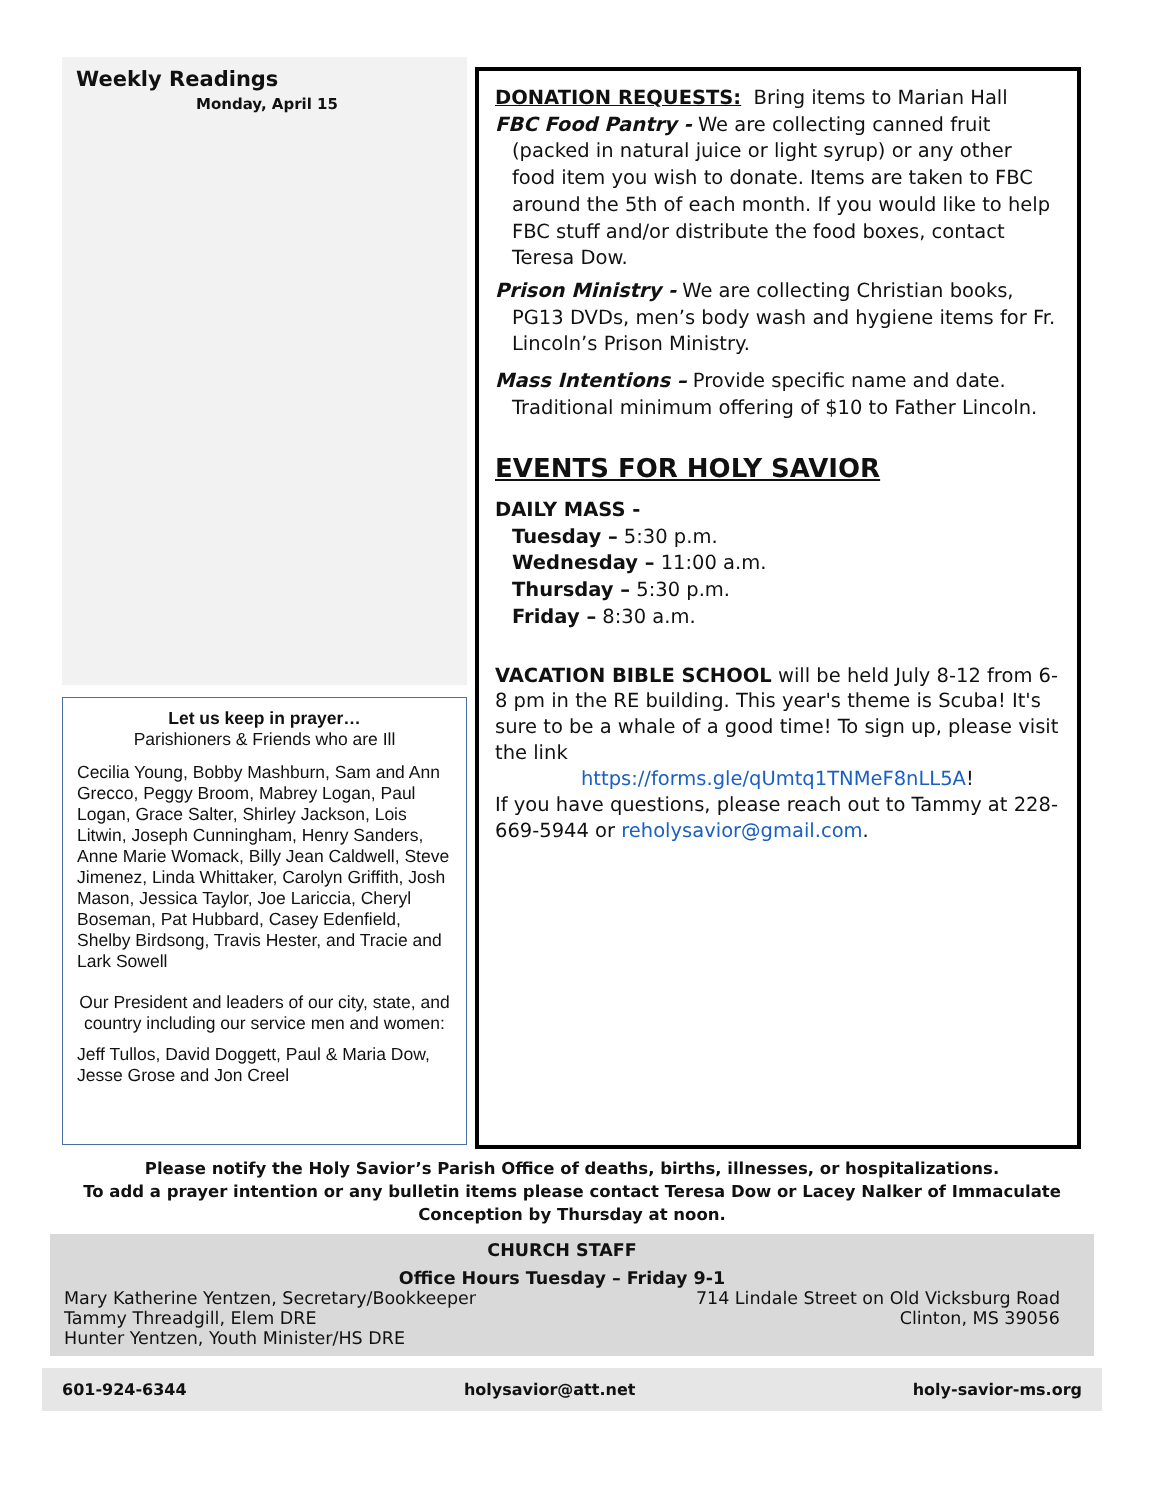Weekly Readings
Monday, April 15
Let us keep in prayer…
Parishioners & Friends who are Ill
Cecilia Young, Bobby Mashburn, Sam and Ann Grecco, Peggy Broom, Mabrey Logan, Paul Logan, Grace Salter, Shirley Jackson, Lois Litwin, Joseph Cunningham, Henry Sanders, Anne Marie Womack, Billy Jean Caldwell, Steve Jimenez, Linda Whittaker, Carolyn Griffith, Josh Mason, Jessica Taylor, Joe Lariccia, Cheryl Boseman, Pat Hubbard, Casey Edenfield, Shelby Birdsong, Travis Hester, and Tracie and Lark Sowell
Our President and leaders of our city, state, and country including our service men and women:
Jeff Tullos, David Doggett, Paul & Maria Dow, Jesse Grose and Jon Creel
DONATION REQUESTS: Bring items to Marian Hall
FBC Food Pantry - We are collecting canned fruit
(packed in natural juice or light syrup) or any other food item you wish to donate. Items are taken to FBC around the 5th of each month. If you would like to help FBC stuff and/or distribute the food boxes, contact Teresa Dow.
Prison Ministry - We are collecting Christian books,
PG13 DVDs, men’s body wash and hygiene items for Fr. Lincoln’s Prison Ministry.
Mass Intentions – Provide specific name and date.
Traditional minimum offering of $10 to Father Lincoln.
EVENTS FOR HOLY SAVIOR
DAILY MASS -
Tuesday – 5:30 p.m.
Wednesday – 11:00 a.m.
Thursday – 5:30 p.m.
Friday – 8:30 a.m.
VACATION BIBLE SCHOOL will be held July 8-12 from 6-8 pm in the RE building. This year's theme is Scuba! It's sure to be a whale of a good time! To sign up, please visit the link
https://forms.gle/qUmtq1TNMeF8nLL5A!
If you have questions, please reach out to Tammy at 228-669-5944 or reholysavior@gmail.com.
Please notify the Holy Savior’s Parish Office of deaths, births, illnesses, or hospitalizations.
To add a prayer intention or any bulletin items please contact Teresa Dow or Lacey Nalker of Immaculate Conception by Thursday at noon.
CHURCH STAFF
Office Hours Tuesday – Friday 9-1
Mary Katherine Yentzen, Secretary/Bookkeeper
Tammy Threadgill, Elem DRE
Hunter Yentzen, Youth Minister/HS DRE
714 Lindale Street on Old Vicksburg Road
Clinton, MS 39056
601-924-6344 holysavior@att.net holy-savior-ms.org